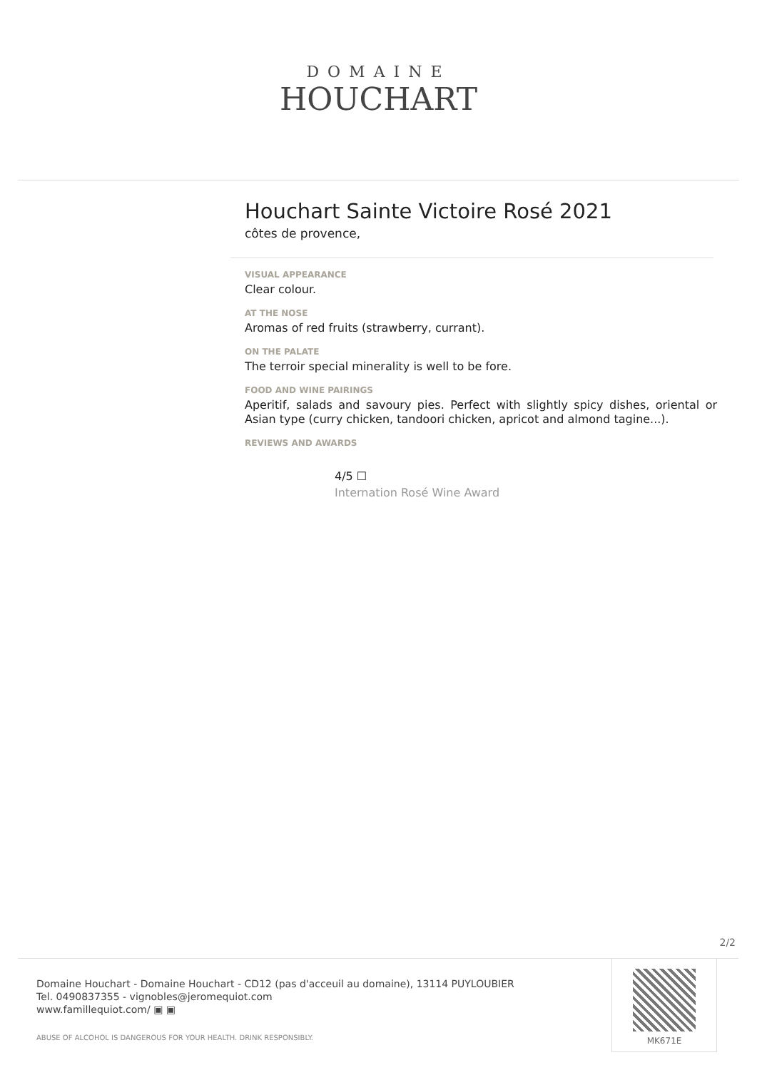DOMAINE
HOUCHART
Houchart Sainte Victoire Rosé 2021
côtes de provence,
VISUAL APPEARANCE
Clear colour.
AT THE NOSE
Aromas of red fruits (strawberry, currant).
ON THE PALATE
The terroir special minerality is well to be fore.
FOOD AND WINE PAIRINGS
Aperitif, salads and savoury pies. Perfect with slightly spicy dishes, oriental or Asian type (curry chicken, tandoori chicken, apricot and almond tagine...).
REVIEWS AND AWARDS
4/5 ☐
Internation Rosé Wine Award
2/2
Domaine Houchart - Domaine Houchart - CD12 (pas d'acceuil au domaine), 13114 PUYLOUBIER
Tel. 0490837355 - vignobles@jeromequiot.com
www.famillequiot.com/ ▣ ▣
ABUSE OF ALCOHOL IS DANGEROUS FOR YOUR HEALTH. DRINK RESPONSIBLY.
MK671E